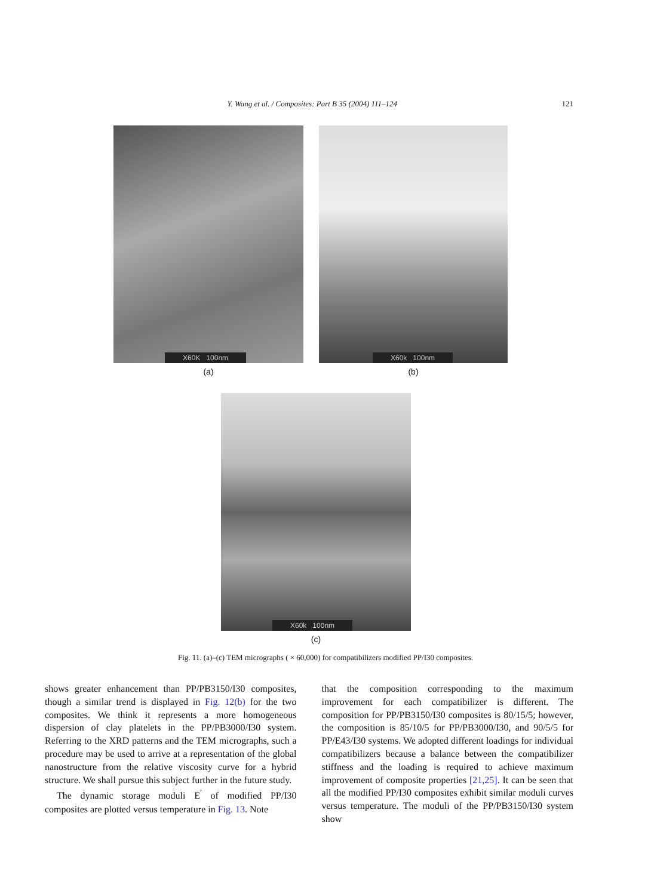Y. Wang et al. / Composites: Part B 35 (2004) 111–124 121
X60K 100nm
(a)
X60k 100nm
(b)
X60k 100nm
(c)
Fig. 11. (a)–(c) TEM micrographs ( × 60,000) for compatibilizers modified PP/I30 composites.
shows greater enhancement than PP/PB3150/I30 composites, though a similar trend is displayed in Fig. 12(b) for the two composites. We think it represents a more homogeneous dispersion of clay platelets in the PP/PB3000/I30 system. Referring to the XRD patterns and the TEM micrographs, such a procedure may be used to arrive at a representation of the global nanostructure from the relative viscosity curve for a hybrid structure. We shall pursue this subject further in the future study.
The dynamic storage moduli E<sup>′</sup> of modified PP/I30 composites are plotted versus temperature in Fig. 13. Note
that the composition corresponding to the maximum improvement for each compatibilizer is different. The composition for PP/PB3150/I30 composites is 80/15/5; however, the composition is 85/10/5 for PP/PB3000/I30, and 90/5/5 for PP/E43/I30 systems. We adopted different loadings for individual compatibilizers because a balance between the compatibilizer stiffness and the loading is required to achieve maximum improvement of composite properties [21,25]. It can be seen that all the modified PP/I30 composites exhibit similar moduli curves versus temperature. The moduli of the PP/PB3150/I30 system show